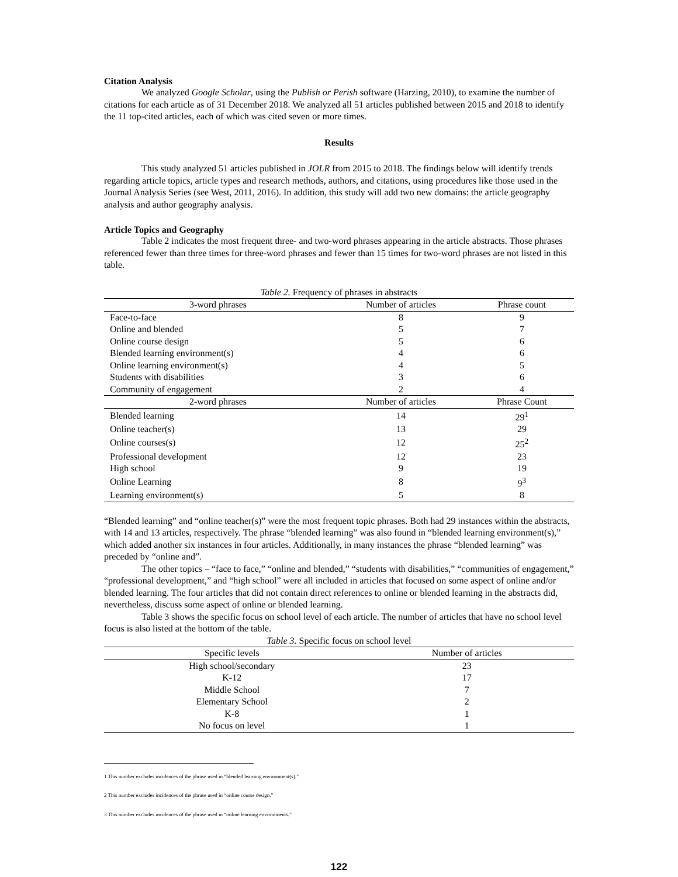Citation Analysis
We analyzed Google Scholar, using the Publish or Perish software (Harzing, 2010), to examine the number of citations for each article as of 31 December 2018. We analyzed all 51 articles published between 2015 and 2018 to identify the 11 top-cited articles, each of which was cited seven or more times.
Results
This study analyzed 51 articles published in JOLR from 2015 to 2018. The findings below will identify trends regarding article topics, article types and research methods, authors, and citations, using procedures like those used in the Journal Analysis Series (see West, 2011, 2016). In addition, this study will add two new domains: the article geography analysis and author geography analysis.
Article Topics and Geography
Table 2 indicates the most frequent three- and two-word phrases appearing in the article abstracts. Those phrases referenced fewer than three times for three-word phrases and fewer than 15 times for two-word phrases are not listed in this table.
Table 2. Frequency of phrases in abstracts
| 3-word phrases | Number of articles | Phrase count |
| --- | --- | --- |
| Face-to-face | 8 | 9 |
| Online and blended | 5 | 7 |
| Online course design | 5 | 6 |
| Blended learning environment(s) | 4 | 6 |
| Online learning environment(s) | 4 | 5 |
| Students with disabilities | 3 | 6 |
| Community of engagement | 2 | 4 |
| 2-word phrases | Number of articles | Phrase Count |
| Blended learning | 14 | 29<sup>1</sup> |
| Online teacher(s) | 13 | 29 |
| Online courses(s) | 12 | 25<sup>2</sup> |
| Professional development | 12 | 23 |
| High school | 9 | 19 |
| Online Learning | 8 | 9<sup>3</sup> |
| Learning environment(s) | 5 | 8 |
“Blended learning” and “online teacher(s)” were the most frequent topic phrases. Both had 29 instances within the abstracts, with 14 and 13 articles, respectively. The phrase “blended learning” was also found in “blended learning environment(s),” which added another six instances in four articles. Additionally, in many instances the phrase “blended learning” was preceded by “online and”.
The other topics – “face to face,” “online and blended,” “students with disabilities,” “communities of engagement,” “professional development,” and “high school” were all included in articles that focused on some aspect of online and/or blended learning. The four articles that did not contain direct references to online or blended learning in the abstracts did, nevertheless, discuss some aspect of online or blended learning.
Table 3 shows the specific focus on school level of each article. The number of articles that have no school level focus is also listed at the bottom of the table.
Table 3. Specific focus on school level
| Specific levels | Number of articles |
| --- | --- |
| High school/secondary | 23 |
| K-12 | 17 |
| Middle School | 7 |
| Elementary School | 2 |
| K-8 | 1 |
| No focus on level | 1 |
1 This number excludes incidences of the phrase used in “blended learning environment(s).”
2 This number excludes incidences of the phrase used in “online course design.”
3 This number excludes incidences of the phrase used in “online learning environments.”
122